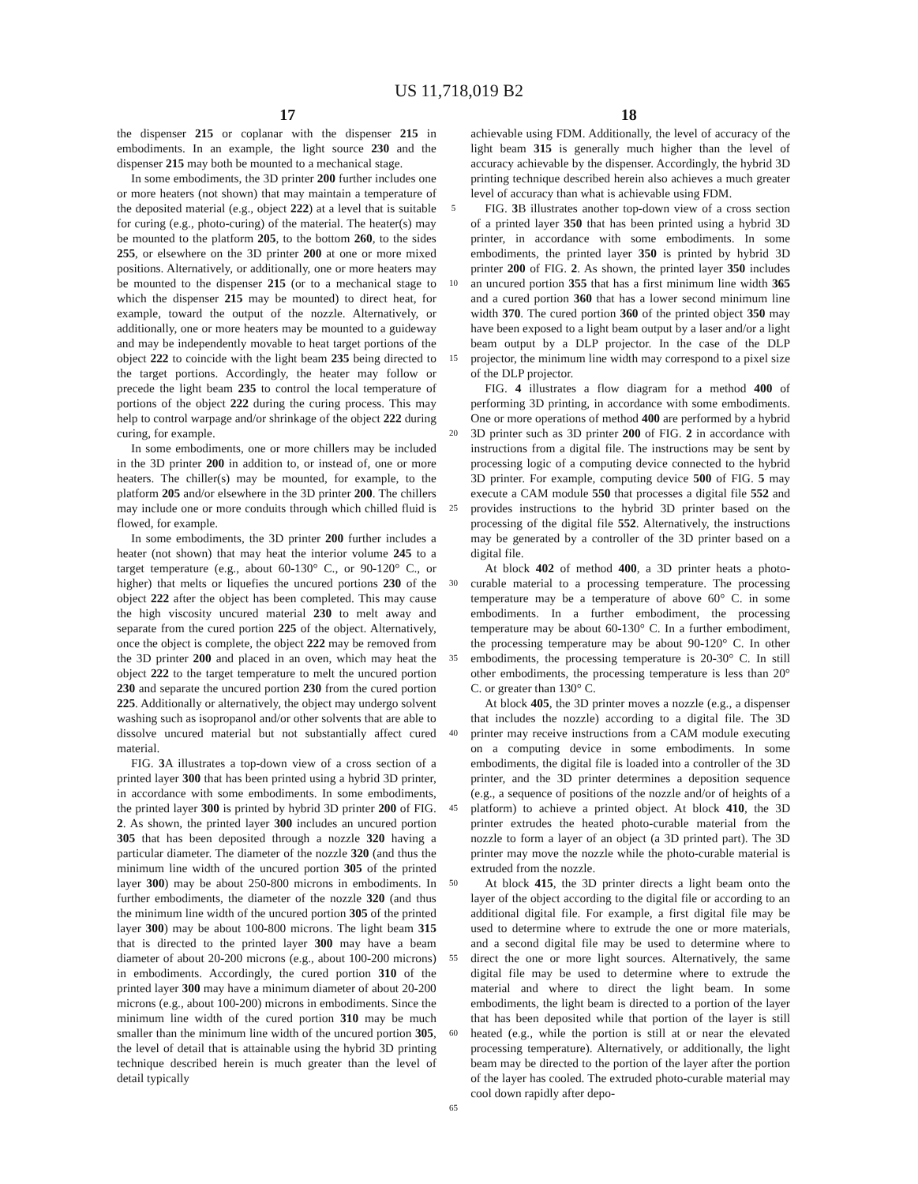US 11,718,019 B2
17 18
the dispenser 215 or coplanar with the dispenser 215 in embodiments. In an example, the light source 230 and the dispenser 215 may both be mounted to a mechanical stage.
In some embodiments, the 3D printer 200 further includes one or more heaters (not shown) that may maintain a temperature of the deposited material (e.g., object 222) at a level that is suitable for curing (e.g., photo-curing) of the material. The heater(s) may be mounted to the platform 205, to the bottom 260, to the sides 255, or elsewhere on the 3D printer 200 at one or more mixed positions. Alternatively, or additionally, one or more heaters may be mounted to the dispenser 215 (or to a mechanical stage to which the dispenser 215 may be mounted) to direct heat, for example, toward the output of the nozzle. Alternatively, or additionally, one or more heaters may be mounted to a guideway and may be independently movable to heat target portions of the object 222 to coincide with the light beam 235 being directed to the target portions. Accordingly, the heater may follow or precede the light beam 235 to control the local temperature of portions of the object 222 during the curing process. This may help to control warpage and/or shrinkage of the object 222 during curing, for example.
In some embodiments, one or more chillers may be included in the 3D printer 200 in addition to, or instead of, one or more heaters. The chiller(s) may be mounted, for example, to the platform 205 and/or elsewhere in the 3D printer 200. The chillers may include one or more conduits through which chilled fluid is flowed, for example.
In some embodiments, the 3D printer 200 further includes a heater (not shown) that may heat the interior volume 245 to a target temperature (e.g., about 60-130° C., or 90-120° C., or higher) that melts or liquefies the uncured portions 230 of the object 222 after the object has been completed. This may cause the high viscosity uncured material 230 to melt away and separate from the cured portion 225 of the object. Alternatively, once the object is complete, the object 222 may be removed from the 3D printer 200 and placed in an oven, which may heat the object 222 to the target temperature to melt the uncured portion 230 and separate the uncured portion 230 from the cured portion 225. Additionally or alternatively, the object may undergo solvent washing such as isopropanol and/or other solvents that are able to dissolve uncured material but not substantially affect cured material.
FIG. 3 A illustrates a top-down view of a cross section of a printed layer 300 that has been printed using a hybrid 3D printer, in accordance with some embodiments. In some embodiments, the printed layer 300 is printed by hybrid 3D printer 200 of FIG. 2. As shown, the printed layer 300 includes an uncured portion 305 that has been deposited through a nozzle 320 having a particular diameter. The diameter of the nozzle 320 (and thus the minimum line width of the uncured portion 305 of the printed layer 300) may be about 250-800 microns in embodiments. In further embodiments, the diameter of the nozzle 320 (and thus the minimum line width of the uncured portion 305 of the printed layer 300) may be about 100-800 microns. The light beam 315 that is directed to the printed layer 300 may have a beam diameter of about 20-200 microns (e.g., about 100-200 microns) in embodiments. Accordingly, the cured portion 310 of the printed layer 300 may have a minimum diameter of about 20-200 microns (e.g., about 100-200) microns in embodiments. Since the minimum line width of the cured portion 310 may be much smaller than the minimum line width of the uncured portion 305, the level of detail that is attainable using the hybrid 3D printing technique described herein is much greater than the level of detail typically
5
10
15
20
25
30
35
40
45
50
55
60
65
achievable using FDM. Additionally, the level of accuracy of the light beam 315 is generally much higher than the level of accuracy achievable by the dispenser. Accordingly, the hybrid 3D printing technique described herein also achieves a much greater level of accuracy than what is achievable using FDM.
FIG. 3 B illustrates another top-down view of a cross section of a printed layer 350 that has been printed using a hybrid 3D printer, in accordance with some embodiments. In some embodiments, the printed layer 350 is printed by hybrid 3D printer 200 of FIG. 2. As shown, the printed layer 350 includes an uncured portion 355 that has a first minimum line width 365 and a cured portion 360 that has a lower second minimum line width 370. The cured portion 360 of the printed object 350 may have been exposed to a light beam output by a laser and/or a light beam output by a DLP projector. In the case of the DLP projector, the minimum line width may correspond to a pixel size of the DLP projector.
FIG. 4 illustrates a flow diagram for a method 400 of performing 3D printing, in accordance with some embodiments. One or more operations of method 400 are performed by a hybrid 3D printer such as 3D printer 200 of FIG. 2 in accordance with instructions from a digital file. The instructions may be sent by processing logic of a computing device connected to the hybrid 3D printer. For example, computing device 500 of FIG. 5 may execute a CAM module 550 that processes a digital file 552 and provides instructions to the hybrid 3D printer based on the processing of the digital file 552. Alternatively, the instructions may be generated by a controller of the 3D printer based on a digital file.
At block 402 of method 400, a 3D printer heats a photo-curable material to a processing temperature. The processing temperature may be a temperature of above 60° C. in some embodiments. In a further embodiment, the processing temperature may be about 60-130° C. In a further embodiment, the processing temperature may be about 90-120° C. In other embodiments, the processing temperature is 20-30° C. In still other embodiments, the processing temperature is less than 20° C. or greater than 130° C.
At block 405, the 3D printer moves a nozzle (e.g., a dispenser that includes the nozzle) according to a digital file. The 3D printer may receive instructions from a CAM module executing on a computing device in some embodiments. In some embodiments, the digital file is loaded into a controller of the 3D printer, and the 3D printer determines a deposition sequence (e.g., a sequence of positions of the nozzle and/or of heights of a platform) to achieve a printed object. At block 410, the 3D printer extrudes the heated photo-curable material from the nozzle to form a layer of an object (a 3D printed part). The 3D printer may move the nozzle while the photo-curable material is extruded from the nozzle.
At block 415, the 3D printer directs a light beam onto the layer of the object according to the digital file or according to an additional digital file. For example, a first digital file may be used to determine where to extrude the one or more materials, and a second digital file may be used to determine where to direct the one or more light sources. Alternatively, the same digital file may be used to determine where to extrude the material and where to direct the light beam. In some embodiments, the light beam is directed to a portion of the layer that has been deposited while that portion of the layer is still heated (e.g., while the portion is still at or near the elevated processing temperature). Alternatively, or additionally, the light beam may be directed to the portion of the layer after the portion of the layer has cooled. The extruded photo-curable material may cool down rapidly after depo-